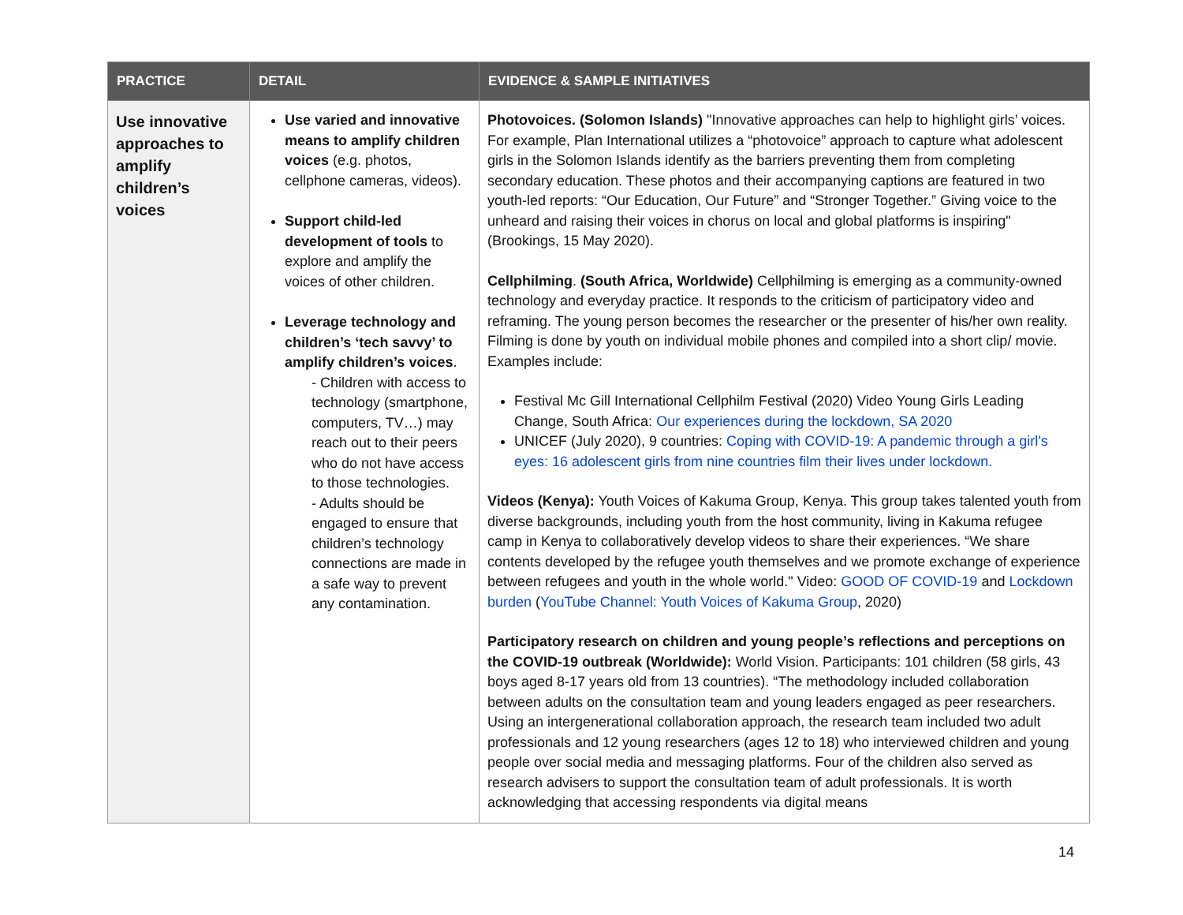| PRACTICE | DETAIL | EVIDENCE & SAMPLE INITIATIVES |
| --- | --- | --- |
| Use innovative approaches to amplify children’s voices | Use varied and innovative means to amplify children voices (e.g. photos, cellphone cameras, videos). Support child-led development of tools to explore and amplify the voices of other children. Leverage technology and children’s ‘tech savvy’ to amplify children’s voices . - Children with access to technology (smartphone, computers, TV…) may reach out to their peers who do not have access to those technologies. - Adults should be engaged to ensure that children’s technology connections are made in a safe way to prevent any contamination. | Photovoices. (Solomon Islands) "Innovative approaches can help to highlight girls’ voices. For example, Plan International utilizes a “photovoice” approach to capture what adolescent girls in the Solomon Islands identify as the barriers preventing them from completing secondary education. These photos and their accompanying captions are featured in two youth-led reports: “Our Education, Our Future” and “Stronger Together.” Giving voice to the unheard and raising their voices in chorus on local and global platforms is inspiring" (Brookings, 15 May 2020). Cellphilming . (South Africa, Worldwide) Cellphilming is emerging as a community-owned technology and everyday practice. It responds to the criticism of participatory video and reframing. The young person becomes the researcher or the presenter of his/her own reality. Filming is done by youth on individual mobile phones and compiled into a short clip/ movie. Examples include: Festival Mc Gill International Cellphilm Festival (2020) Video Young Girls Leading Change, South Africa: Our experiences during the lockdown, SA 2020 UNICEF (July 2020), 9 countries: Coping with COVID-19: A pandemic through a girl's eyes: 16 adolescent girls from nine countries film their lives under lockdown. Videos (Kenya): Youth Voices of Kakuma Group, Kenya. This group takes talented youth from diverse backgrounds, including youth from the host community, living in Kakuma refugee camp in Kenya to collaboratively develop videos to share their experiences. “We share contents developed by the refugee youth themselves and we promote exchange of experience between refugees and youth in the whole world." Video: GOOD OF COVID-19 and Lockdown burden ( YouTube Channel: Youth Voices of Kakuma Group , 2020) Participatory research on children and young people’s reflections and perceptions on the COVID-19 outbreak (Worldwide): World Vision. Participants: 101 children (58 girls, 43 boys aged 8-17 years old from 13 countries). “The methodology included collaboration between adults on the consultation team and young leaders engaged as peer researchers. Using an intergenerational collaboration approach, the research team included two adult professionals and 12 young researchers (ages 12 to 18) who interviewed children and young people over social media and messaging platforms. Four of the children also served as research advisers to support the consultation team of adult professionals. It is worth acknowledging that accessing respondents via digital means |
14